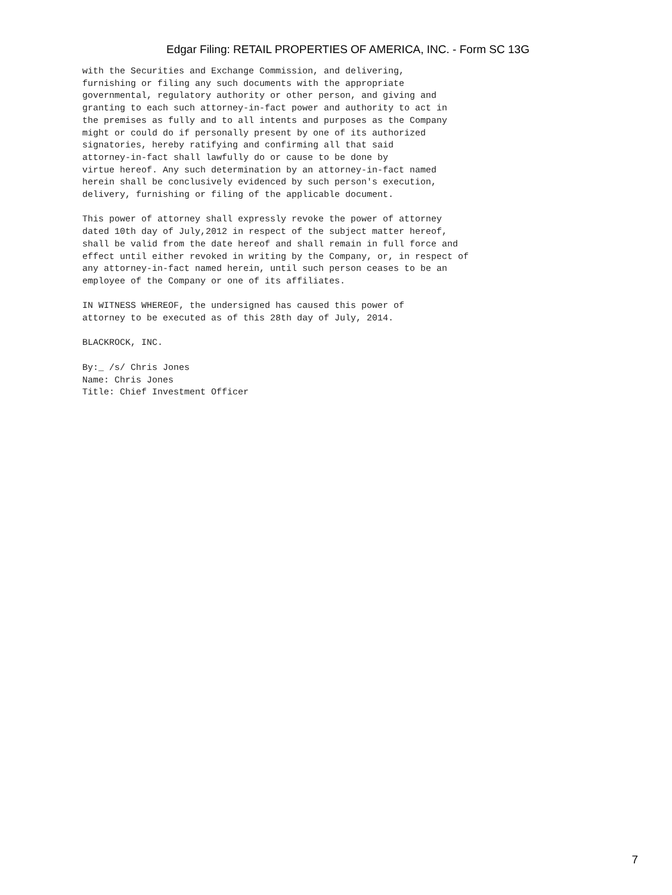Edgar Filing: RETAIL PROPERTIES OF AMERICA, INC. - Form SC 13G
with the Securities and Exchange Commission, and delivering,
furnishing or filing any such documents with the appropriate
governmental, regulatory authority or other person, and giving and
granting to each such attorney-in-fact power and authority to act in
the premises as fully and to all intents and purposes as the Company
might or could do if personally present by one of its authorized
signatories, hereby ratifying and confirming all that said
attorney-in-fact shall lawfully do or cause to be done by
virtue hereof. Any such determination by an attorney-in-fact named
herein shall be conclusively evidenced by such person's execution,
delivery, furnishing or filing of the applicable document.

This power of attorney shall expressly revoke the power of attorney
dated 10th day of July,2012 in respect of the subject matter hereof,
shall be valid from the date hereof and shall remain in full force and
effect until either revoked in writing by the Company, or, in respect of
any attorney-in-fact named herein, until such person ceases to be an
employee of the Company or one of its affiliates.

IN WITNESS WHEREOF, the undersigned has caused this power of
attorney to be executed as of this 28th day of July, 2014.

BLACKROCK, INC.

By:_ /s/ Chris Jones
Name: Chris Jones
Title: Chief Investment Officer
7